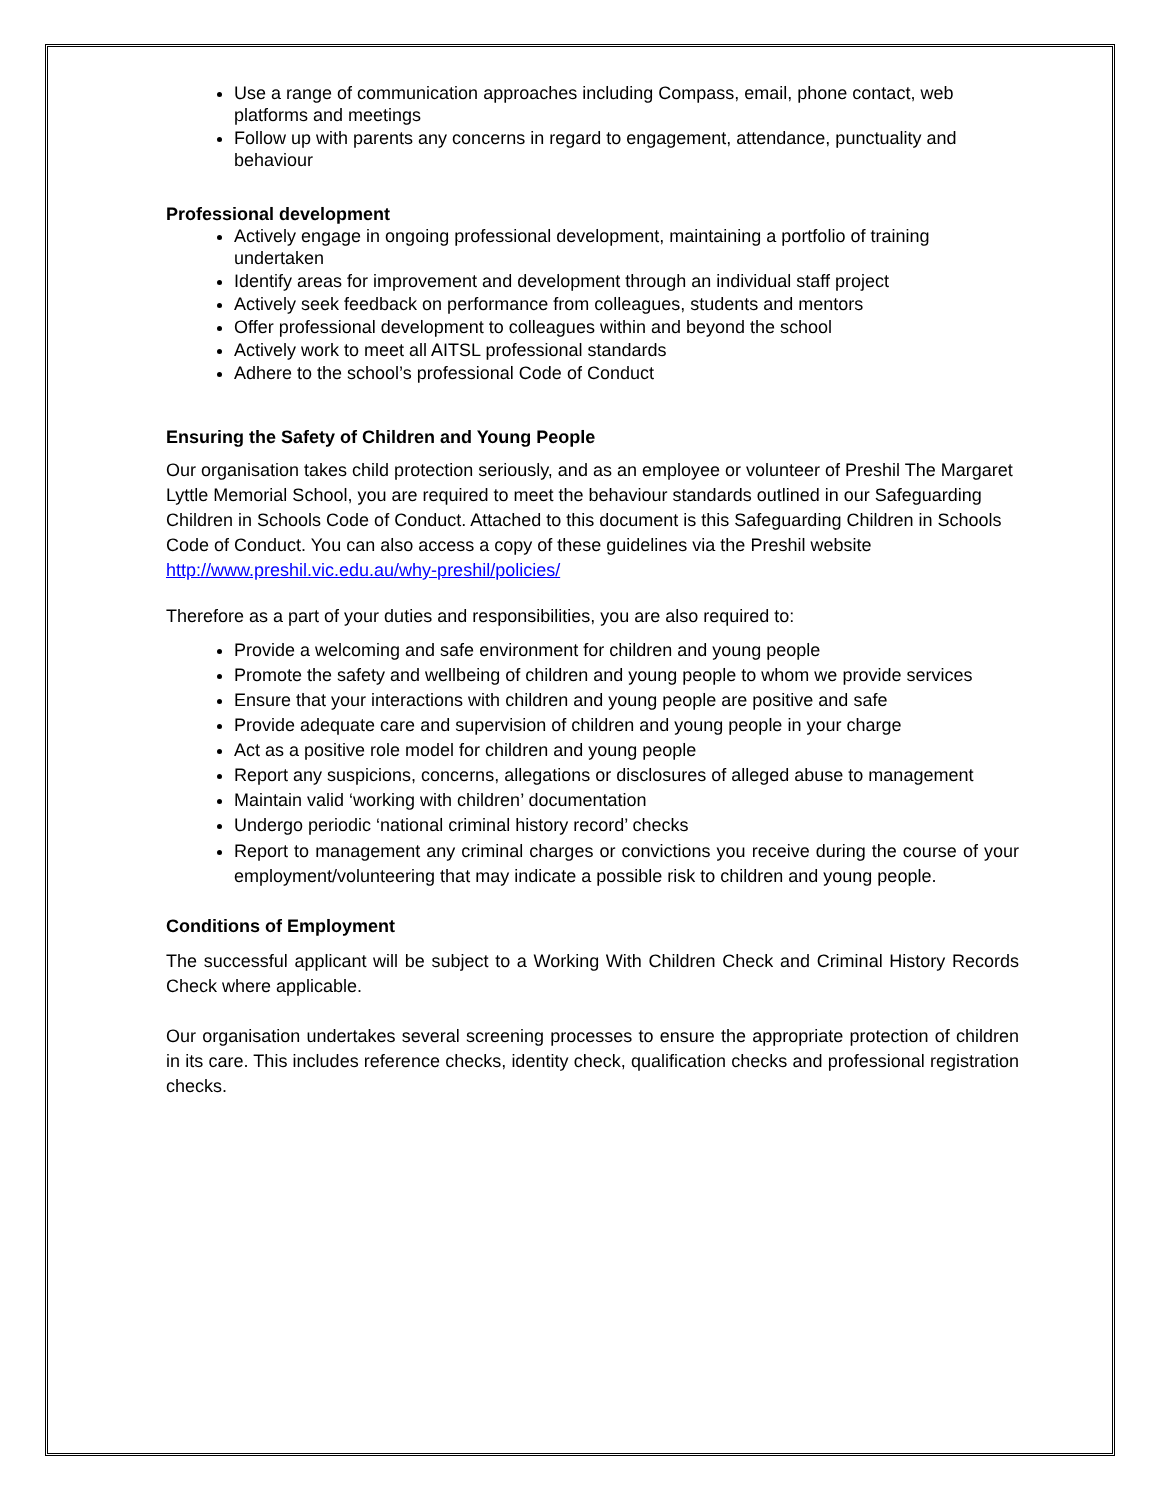Use a range of communication approaches including Compass, email, phone contact, web platforms and meetings
Follow up with parents any concerns in regard to engagement, attendance, punctuality and behaviour
Professional development
Actively engage in ongoing professional development, maintaining a portfolio of training undertaken
Identify areas for improvement and development through an individual staff project
Actively seek feedback on performance from colleagues, students and mentors
Offer professional development to colleagues within and beyond the school
Actively work to meet all AITSL professional standards
Adhere to the school’s professional Code of Conduct
Ensuring the Safety of Children and Young People
Our organisation takes child protection seriously, and as an employee or volunteer of Preshil The Margaret Lyttle Memorial School, you are required to meet the behaviour standards outlined in our Safeguarding Children in Schools Code of Conduct. Attached to this document is this Safeguarding Children in Schools Code of Conduct. You can also access a copy of these guidelines via the Preshil website http://www.preshil.vic.edu.au/why-preshil/policies/
Therefore as a part of your duties and responsibilities, you are also required to:
Provide a welcoming and safe environment for children and young people
Promote the safety and wellbeing of children and young people to whom we provide services
Ensure that your interactions with children and young people are positive and safe
Provide adequate care and supervision of children and young people in your charge
Act as a positive role model for children and young people
Report any suspicions, concerns, allegations or disclosures of alleged abuse to management
Maintain valid ‘working with children’ documentation
Undergo periodic ‘national criminal history record’ checks
Report to management any criminal charges or convictions you receive during the course of your employment/volunteering that may indicate a possible risk to children and young people.
Conditions of Employment
The successful applicant will be subject to a Working With Children Check and Criminal History Records Check where applicable.
Our organisation undertakes several screening processes to ensure the appropriate protection of children in its care. This includes reference checks, identity check, qualification checks and professional registration checks.